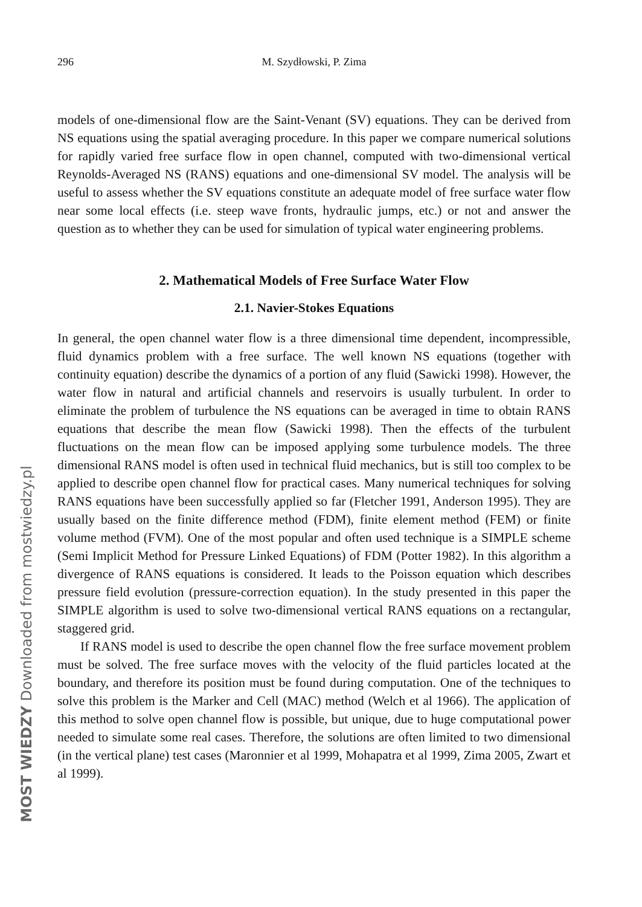296 M. Szydłowski, P. Zima
models of one-dimensional flow are the Saint-Venant (SV) equations. They can be derived from NS equations using the spatial averaging procedure. In this paper we compare numerical solutions for rapidly varied free surface flow in open channel, computed with two-dimensional vertical Reynolds-Averaged NS (RANS) equations and one-dimensional SV model. The analysis will be useful to assess whether the SV equations constitute an adequate model of free surface water flow near some local effects (i.e. steep wave fronts, hydraulic jumps, etc.) or not and answer the question as to whether they can be used for simulation of typical water engineering problems.
2. Mathematical Models of Free Surface Water Flow
2.1. Navier-Stokes Equations
In general, the open channel water flow is a three dimensional time dependent, incompressible, fluid dynamics problem with a free surface. The well known NS equations (together with continuity equation) describe the dynamics of a portion of any fluid (Sawicki 1998). However, the water flow in natural and artificial channels and reservoirs is usually turbulent. In order to eliminate the problem of turbulence the NS equations can be averaged in time to obtain RANS equations that describe the mean flow (Sawicki 1998). Then the effects of the turbulent fluctuations on the mean flow can be imposed applying some turbulence models. The three dimensional RANS model is often used in technical fluid mechanics, but is still too complex to be applied to describe open channel flow for practical cases. Many numerical techniques for solving RANS equations have been successfully applied so far (Fletcher 1991, Anderson 1995). They are usually based on the finite difference method (FDM), finite element method (FEM) or finite volume method (FVM). One of the most popular and often used technique is a SIMPLE scheme (Semi Implicit Method for Pressure Linked Equations) of FDM (Potter 1982). In this algorithm a divergence of RANS equations is considered. It leads to the Poisson equation which describes pressure field evolution (pressure-correction equation). In the study presented in this paper the SIMPLE algorithm is used to solve two-dimensional vertical RANS equations on a rectangular, staggered grid.
If RANS model is used to describe the open channel flow the free surface movement problem must be solved. The free surface moves with the velocity of the fluid particles located at the boundary, and therefore its position must be found during computation. One of the techniques to solve this problem is the Marker and Cell (MAC) method (Welch et al 1966). The application of this method to solve open channel flow is possible, but unique, due to huge computational power needed to simulate some real cases. Therefore, the solutions are often limited to two dimensional (in the vertical plane) test cases (Maronnier et al 1999, Mohapatra et al 1999, Zima 2005, Zwart et al 1999).
MOST WIEDZY Downloaded from mostwiedzy.pl